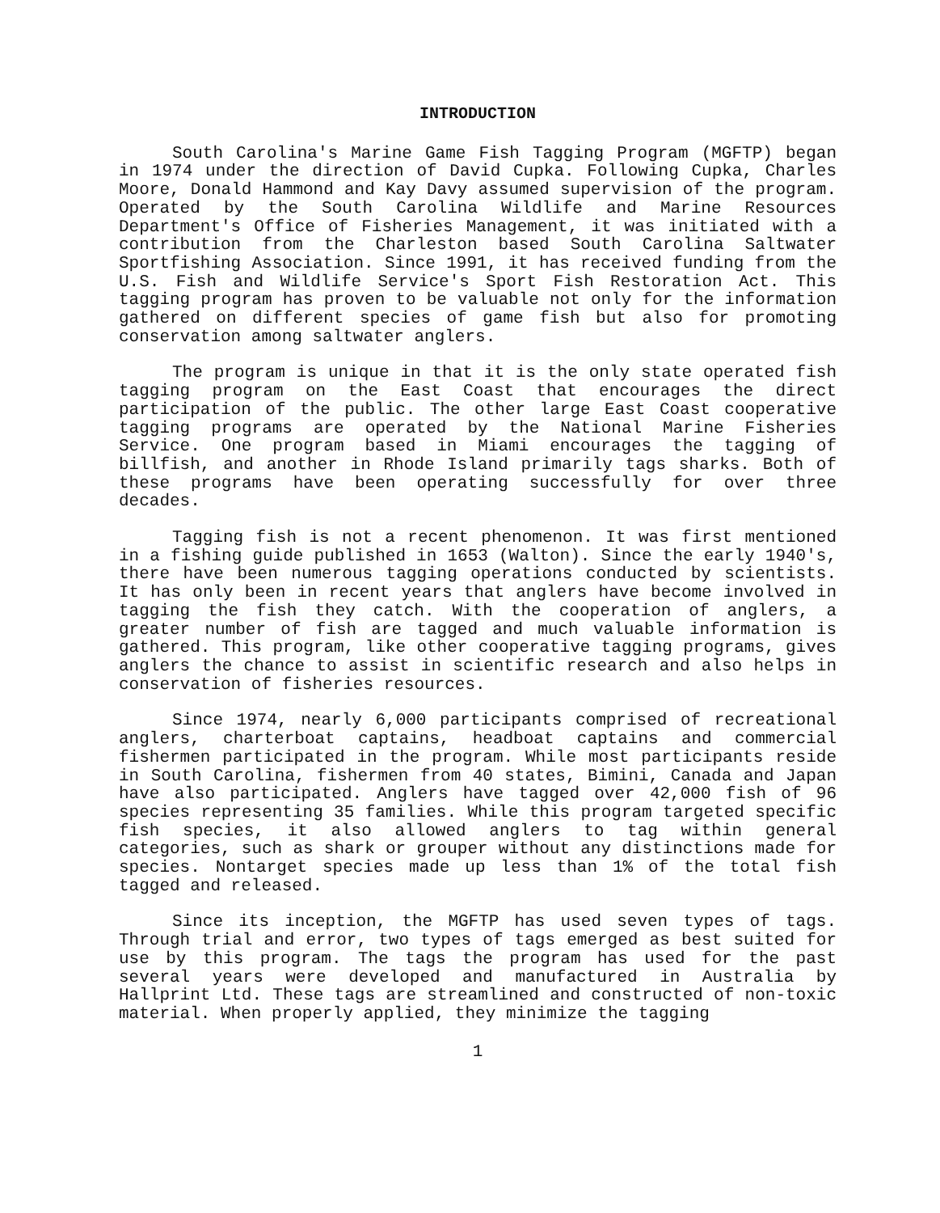INTRODUCTION
South Carolina's Marine Game Fish Tagging Program (MGFTP) began in 1974 under the direction of David Cupka. Following Cupka, Charles Moore, Donald Hammond and Kay Davy assumed supervision of the program. Operated by the South Carolina Wildlife and Marine Resources Department's Office of Fisheries Management, it was initiated with a contribution from the Charleston based South Carolina Saltwater Sportfishing Association. Since 1991, it has received funding from the U.S. Fish and Wildlife Service's Sport Fish Restoration Act. This tagging program has proven to be valuable not only for the information gathered on different species of game fish but also for promoting conservation among saltwater anglers.
The program is unique in that it is the only state operated fish tagging program on the East Coast that encourages the direct participation of the public. The other large East Coast cooperative tagging programs are operated by the National Marine Fisheries Service. One program based in Miami encourages the tagging of billfish, and another in Rhode Island primarily tags sharks. Both of these programs have been operating successfully for over three decades.
Tagging fish is not a recent phenomenon. It was first mentioned in a fishing guide published in 1653 (Walton). Since the early 1940's, there have been numerous tagging operations conducted by scientists. It has only been in recent years that anglers have become involved in tagging the fish they catch. With the cooperation of anglers, a greater number of fish are tagged and much valuable information is gathered. This program, like other cooperative tagging programs, gives anglers the chance to assist in scientific research and also helps in conservation of fisheries resources.
Since 1974, nearly 6,000 participants comprised of recreational anglers, charterboat captains, headboat captains and commercial fishermen participated in the program. While most participants reside in South Carolina, fishermen from 40 states, Bimini, Canada and Japan have also participated. Anglers have tagged over 42,000 fish of 96 species representing 35 families. While this program targeted specific fish species, it also allowed anglers to tag within general categories, such as shark or grouper without any distinctions made for species. Nontarget species made up less than 1% of the total fish tagged and released.
Since its inception, the MGFTP has used seven types of tags. Through trial and error, two types of tags emerged as best suited for use by this program. The tags the program has used for the past several years were developed and manufactured in Australia by Hallprint Ltd. These tags are streamlined and constructed of non-toxic material. When properly applied, they minimize the tagging
1